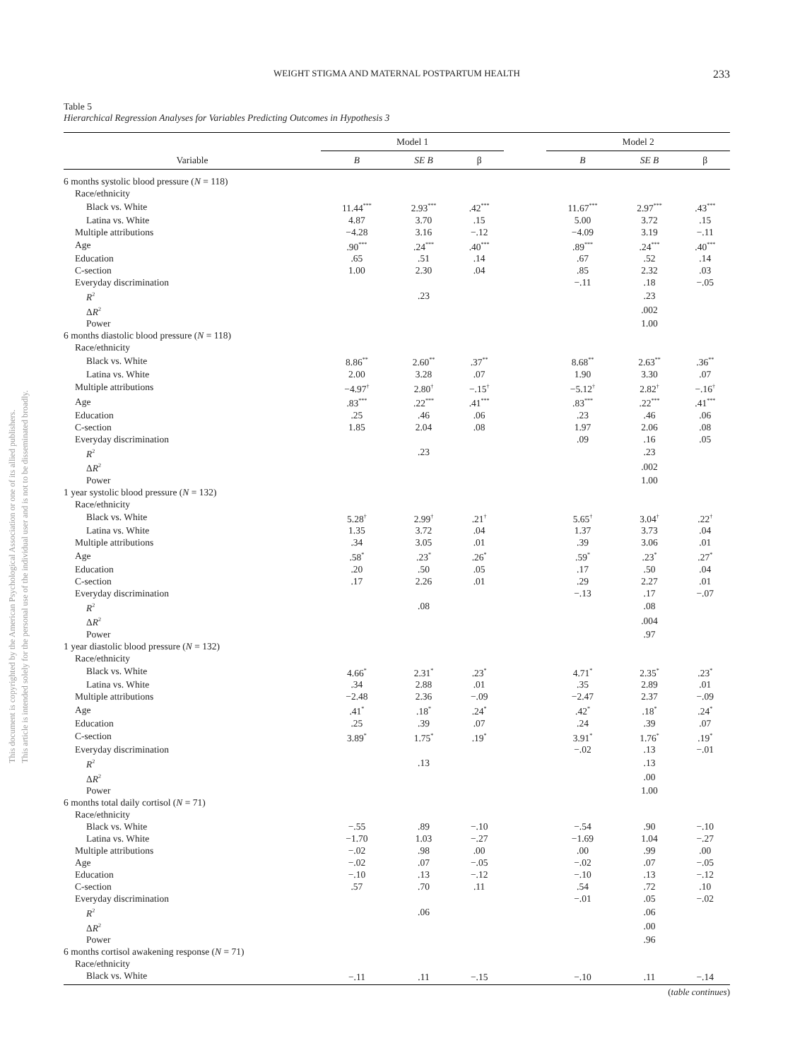This document is copyrighted by the American Psychological Association or one of its allied publishers.
This article is intended solely for the personal use of the individual user and is not to be disseminated broadly.
WEIGHT STIGMA AND MATERNAL POSTPARTUM HEALTH 233
Table 5
Hierarchical Regression Analyses for Variables Predicting Outcomes in Hypothesis 3
| | Model 1 | | | | Model 2 | | |
| --- | --- | --- | --- | --- | --- | --- | --- |
| Variable | B | SE B | β | | B | SE B | β |
| 6 months systolic blood pressure ( N = 118) | | | | | | | |
| Race/ethnicity | | | | | | | |
| Black vs. White | 11.44<sup>***</sup> | 2.93<sup>***</sup> | .42<sup>***</sup> | | 11.67<sup>***</sup> | 2.97<sup>***</sup> | .43<sup>***</sup> |
| Latina vs. White | 4.87 | 3.70 | .15 | | 5.00 | 3.72 | .15 |
| Multiple attributions | −4.28 | 3.16 | −.12 | | −4.09 | 3.19 | −.11 |
| Age | .90<sup>***</sup> | .24<sup>***</sup> | .40<sup>***</sup> | | .89<sup>***</sup> | .24<sup>***</sup> | .40<sup>***</sup> |
| Education | .65 | .51 | .14 | | .67 | .52 | .14 |
| C-section | 1.00 | 2.30 | .04 | | .85 | 2.32 | .03 |
| Everyday discrimination | | | | | −.11 | .18 | −.05 |
| R<sup>2</sup> | | .23 | | | | .23 | |
| Δ R<sup>2</sup> | | | | | | .002 | |
| Power | | | | | | 1.00 | |
| 6 months diastolic blood pressure ( N = 118) | | | | | | | |
| Race/ethnicity | | | | | | | |
| Black vs. White | 8.86<sup>**</sup> | 2.60<sup>**</sup> | .37<sup>**</sup> | | 8.68<sup>**</sup> | 2.63<sup>**</sup> | .36<sup>**</sup> |
| Latina vs. White | 2.00 | 3.28 | .07 | | 1.90 | 3.30 | .07 |
| Multiple attributions | −4.97<sup>†</sup> | 2.80<sup>†</sup> | −.15<sup>†</sup> | | −5.12<sup>†</sup> | 2.82<sup>†</sup> | −.16<sup>†</sup> |
| Age | .83<sup>***</sup> | .22<sup>***</sup> | .41<sup>***</sup> | | .83<sup>***</sup> | .22<sup>***</sup> | .41<sup>***</sup> |
| Education | .25 | .46 | .06 | | .23 | .46 | .06 |
| C-section | 1.85 | 2.04 | .08 | | 1.97 | 2.06 | .08 |
| Everyday discrimination | | | | | .09 | .16 | .05 |
| R<sup>2</sup> | | .23 | | | | .23 | |
| Δ R<sup>2</sup> | | | | | | .002 | |
| Power | | | | | | 1.00 | |
| 1 year systolic blood pressure ( N = 132) | | | | | | | |
| Race/ethnicity | | | | | | | |
| Black vs. White | 5.28<sup>†</sup> | 2.99<sup>†</sup> | .21<sup>†</sup> | | 5.65<sup>†</sup> | 3.04<sup>†</sup> | .22<sup>†</sup> |
| Latina vs. White | 1.35 | 3.72 | .04 | | 1.37 | 3.73 | .04 |
| Multiple attributions | .34 | 3.05 | .01 | | .39 | 3.06 | .01 |
| Age | .58<sup>*</sup> | .23<sup>*</sup> | .26<sup>*</sup> | | .59<sup>*</sup> | .23<sup>*</sup> | .27<sup>*</sup> |
| Education | .20 | .50 | .05 | | .17 | .50 | .04 |
| C-section | .17 | 2.26 | .01 | | .29 | 2.27 | .01 |
| Everyday discrimination | | | | | −.13 | .17 | −.07 |
| R<sup>2</sup> | | .08 | | | | .08 | |
| Δ R<sup>2</sup> | | | | | | .004 | |
| Power | | | | | | .97 | |
| 1 year diastolic blood pressure ( N = 132) | | | | | | | |
| Race/ethnicity | | | | | | | |
| Black vs. White | 4.66<sup>*</sup> | 2.31<sup>*</sup> | .23<sup>*</sup> | | 4.71<sup>*</sup> | 2.35<sup>*</sup> | .23<sup>*</sup> |
| Latina vs. White | .34 | 2.88 | .01 | | .35 | 2.89 | .01 |
| Multiple attributions | −2.48 | 2.36 | −.09 | | −2.47 | 2.37 | −.09 |
| Age | .41<sup>*</sup> | .18<sup>*</sup> | .24<sup>*</sup> | | .42<sup>*</sup> | .18<sup>*</sup> | .24<sup>*</sup> |
| Education | .25 | .39 | .07 | | .24 | .39 | .07 |
| C-section | 3.89<sup>*</sup> | 1.75<sup>*</sup> | .19<sup>*</sup> | | 3.91<sup>*</sup> | 1.76<sup>*</sup> | .19<sup>*</sup> |
| Everyday discrimination | | | | | −.02 | .13 | −.01 |
| R<sup>2</sup> | | .13 | | | | .13 | |
| Δ R<sup>2</sup> | | | | | | .00 | |
| Power | | | | | | 1.00 | |
| 6 months total daily cortisol ( N = 71) | | | | | | | |
| Race/ethnicity | | | | | | | |
| Black vs. White | −.55 | .89 | −.10 | | −.54 | .90 | −.10 |
| Latina vs. White | −1.70 | 1.03 | −.27 | | −1.69 | 1.04 | −.27 |
| Multiple attributions | −.02 | .98 | .00 | | .00 | .99 | .00 |
| Age | −.02 | .07 | −.05 | | −.02 | .07 | −.05 |
| Education | −.10 | .13 | −.12 | | −.10 | .13 | −.12 |
| C-section | .57 | .70 | .11 | | .54 | .72 | .10 |
| Everyday discrimination | | | | | −.01 | .05 | −.02 |
| R<sup>2</sup> | | .06 | | | | .06 | |
| Δ R<sup>2</sup> | | | | | | .00 | |
| Power | | | | | | .96 | |
| 6 months cortisol awakening response ( N = 71) | | | | | | | |
| Race/ethnicity | | | | | | | |
| Black vs. White | −.11 | .11 | −.15 | | −.10 | .11 | −.14 |
(table continues)